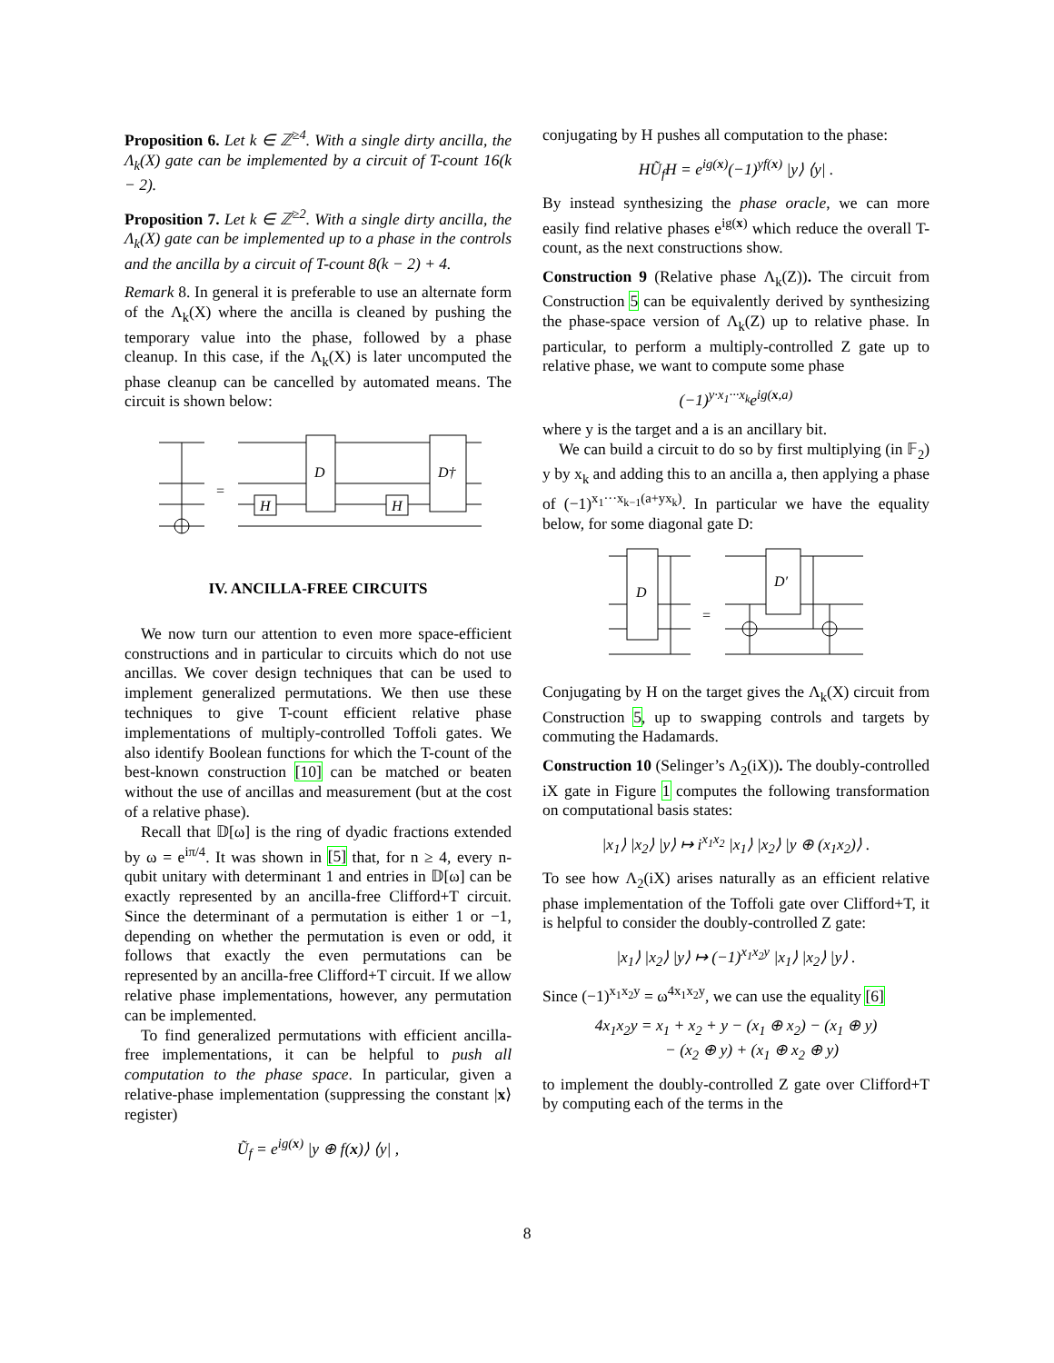Proposition 6. Let k ∈ ℤ<sup>≥4</sup>. With a single dirty ancilla, the Λ<sub>k</sub>(X) gate can be implemented by a circuit of T-count 16(k − 2).
Proposition 7. Let k ∈ ℤ<sup>≥2</sup>. With a single dirty ancilla, the Λ<sub>k</sub>(X) gate can be implemented up to a phase in the controls and the ancilla by a circuit of T-count 8(k − 2) + 4.
Remark 8. In general it is preferable to use an alternate form of the Λ<sub>k</sub>(X) where the ancilla is cleaned by pushing the temporary value into the phase, followed by a phase cleanup. In this case, if the Λ<sub>k</sub>(X) is later uncomputed the phase cleanup can be cancelled by automated means. The circuit is shown below:
D
D†
H
H
=
IV. ANCILLA-FREE CIRCUITS
We now turn our attention to even more space-efficient constructions and in particular to circuits which do not use ancillas. We cover design techniques that can be used to implement generalized permutations. We then use these techniques to give T-count efficient relative phase implementations of multiply-controlled Toffoli gates. We also identify Boolean functions for which the T-count of the best-known construction [10] can be matched or beaten without the use of ancillas and measurement (but at the cost of a relative phase).
Recall that 𝔻[ω] is the ring of dyadic fractions extended by ω = e<sup>iπ/4</sup>. It was shown in [5] that, for n ≥ 4, every n-qubit unitary with determinant 1 and entries in 𝔻[ω] can be exactly represented by an ancilla-free Clifford+T circuit. Since the determinant of a permutation is either 1 or −1, depending on whether the permutation is even or odd, it follows that exactly the even permutations can be represented by an ancilla-free Clifford+T circuit. If we allow relative phase implementations, however, any permutation can be implemented.
To find generalized permutations with efficient ancilla-free implementations, it can be helpful to push all computation to the phase space. In particular, given a relative-phase implementation (suppressing the constant |x⟩ register)
Ũ<sub>f</sub> = e<sup>ig(x)</sup> |y ⊕ f(x)⟩ ⟨y| ,
conjugating by H pushes all computation to the phase:
HŨ<sub>f</sub>H = e<sup>ig(x)</sup>(−1)<sup>yf(x)</sup> |y⟩ ⟨y| .
By instead synthesizing the phase oracle, we can more easily find relative phases e<sup>ig(x)</sup> which reduce the overall T-count, as the next constructions show.
Construction 9 (Relative phase Λ<sub>k</sub>(Z)). The circuit from Construction 5 can be equivalently derived by synthesizing the phase-space version of Λ<sub>k</sub>(Z) up to relative phase. In particular, to perform a multiply-controlled Z gate up to relative phase, we want to compute some phase
(−1)<sup>y·x<sub>1</sub>···x<sub>k</sub></sup>e<sup>ig(x,a)</sup>
where y is the target and a is an ancillary bit.
We can build a circuit to do so by first multiplying (in 𝔽<sub>2</sub>) y by x<sub>k</sub> and adding this to an ancilla a, then applying a phase of (−1)<sup>x<sub>1</sub>···x<sub>k−1</sub>(a+yx<sub>k</sub>)</sup>. In particular we have the equality below, for some diagonal gate D:
D
D′
=
Conjugating by H on the target gives the Λ<sub>k</sub>(X) circuit from Construction 5, up to swapping controls and targets by commuting the Hadamards.
Construction 10 (Selinger’s Λ<sub>2</sub>(iX)). The doubly-controlled iX gate in Figure 1 computes the following transformation on computational basis states:
|x<sub>1</sub>⟩ |x<sub>2</sub>⟩ |y⟩ ↦ i<sup>x<sub>1</sub>x<sub>2</sub></sup> |x<sub>1</sub>⟩ |x<sub>2</sub>⟩ |y ⊕ (x<sub>1</sub>x<sub>2</sub>)⟩ .
To see how Λ<sub>2</sub>(iX) arises naturally as an efficient relative phase implementation of the Toffoli gate over Clifford+T, it is helpful to consider the doubly-controlled Z gate:
|x<sub>1</sub>⟩ |x<sub>2</sub>⟩ |y⟩ ↦ (−1)<sup>x<sub>1</sub>x<sub>2</sub>y</sup> |x<sub>1</sub>⟩ |x<sub>2</sub>⟩ |y⟩ .
Since (−1)<sup>x<sub>1</sub>x<sub>2</sub>y</sup> = ω<sup>4x<sub>1</sub>x<sub>2</sub>y</sup>, we can use the equality [6]
4x<sub>1</sub>x<sub>2</sub>y = x<sub>1</sub> + x<sub>2</sub> + y − (x<sub>1</sub> ⊕ x<sub>2</sub>) − (x<sub>1</sub> ⊕ y)
− (x<sub>2</sub> ⊕ y) + (x<sub>1</sub> ⊕ x<sub>2</sub> ⊕ y)
to implement the doubly-controlled Z gate over Clifford+T by computing each of the terms in the
8